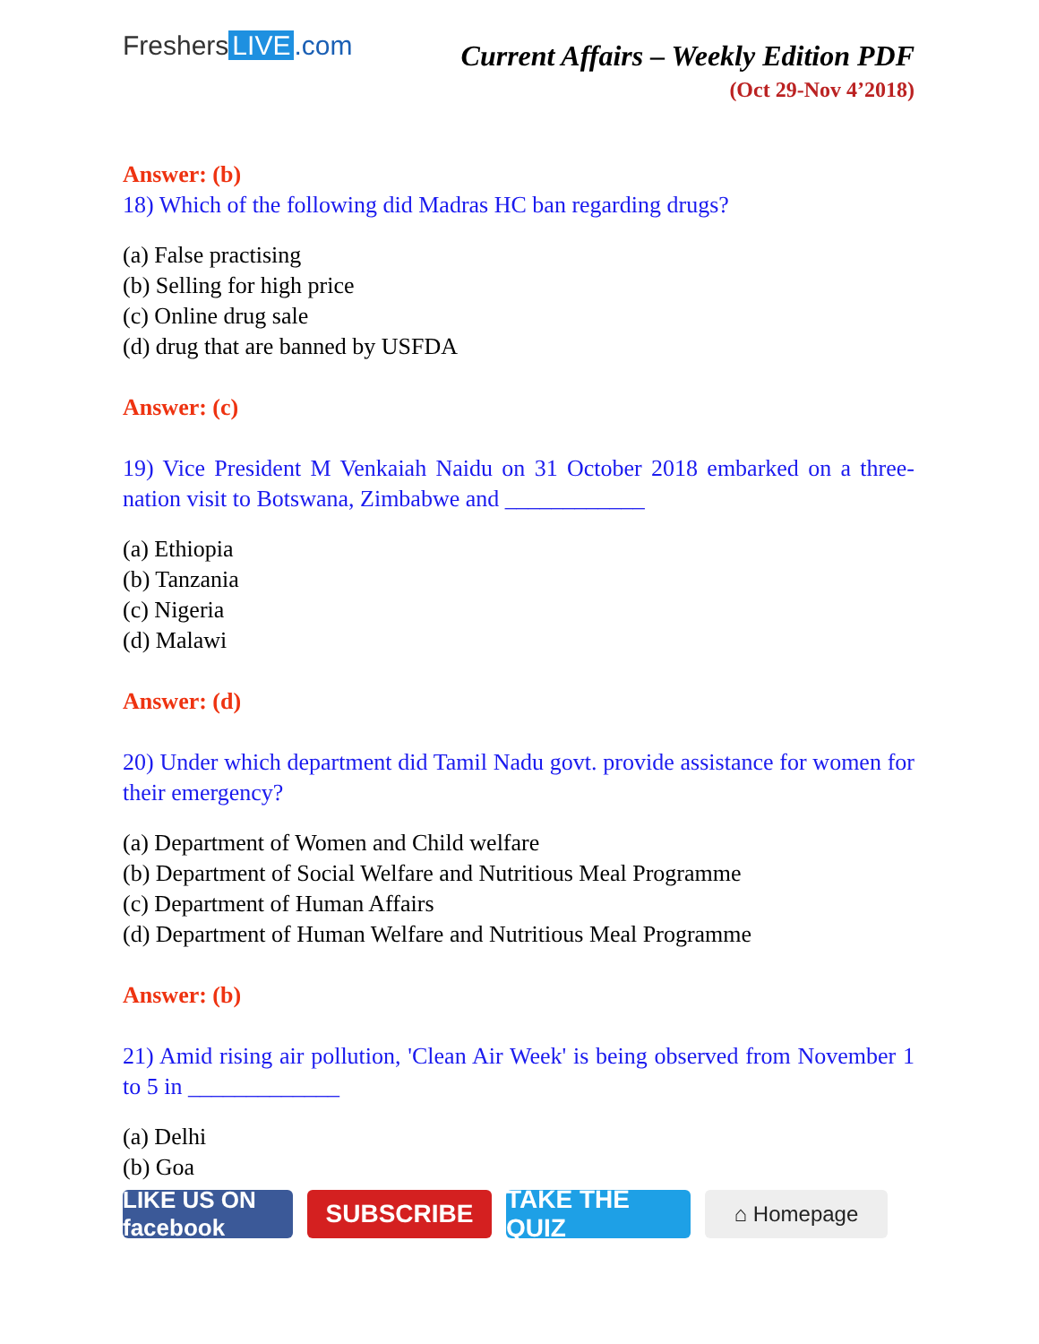Freshers LIVE.com
Current Affairs – Weekly Edition PDF
(Oct 29-Nov 4’2018)
Answer: (b)
18) Which of the following did Madras HC ban regarding drugs?
(a) False practising
(b) Selling for high price
(c) Online drug sale
(d) drug that are banned by USFDA
Answer: (c)
19) Vice President M Venkaiah Naidu on 31 October 2018 embarked on a three-nation visit to Botswana, Zimbabwe and ____________
(a) Ethiopia
(b) Tanzania
(c) Nigeria
(d) Malawi
Answer: (d)
20) Under which department did Tamil Nadu govt. provide assistance for women for their emergency?
(a) Department of Women and Child welfare
(b) Department of Social Welfare and Nutritious Meal Programme
(c) Department of Human Affairs
(d) Department of Human Welfare and Nutritious Meal Programme
Answer: (b)
21) Amid rising air pollution, 'Clean Air Week' is being observed from November 1 to 5 in _____________
(a) Delhi
(b) Goa
LIKE US ON facebook
SUBSCRIBE TAKE THE QUIZ
⌂ Homepage